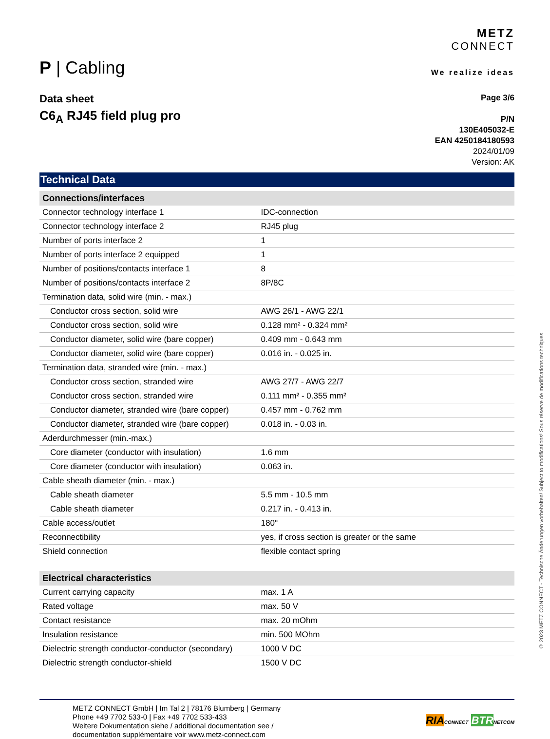P | Cabling
METZ
CONNECT
We realize ideas
Data sheet
C6<sub>A</sub> RJ45 field plug pro
Page 3/6
P/N
130E405032-E
EAN 4250184180593
2024/01/09
Version: AK
Technical Data
| Connections/interfaces | |
| --- | --- |
| Connector technology interface 1 | IDC-connection |
| Connector technology interface 2 | RJ45 plug |
| Number of ports interface 2 | 1 |
| Number of ports interface 2 equipped | 1 |
| Number of positions/contacts interface 1 | 8 |
| Number of positions/contacts interface 2 | 8P/8C |
| Termination data, solid wire (min. - max.) | |
| Conductor cross section, solid wire | AWG 26/1 - AWG 22/1 |
| Conductor cross section, solid wire | 0.128 mm² - 0.324 mm² |
| Conductor diameter, solid wire (bare copper) | 0.409 mm - 0.643 mm |
| Conductor diameter, solid wire (bare copper) | 0.016 in. - 0.025 in. |
| Termination data, stranded wire (min. - max.) | |
| Conductor cross section, stranded wire | AWG 27/7 - AWG 22/7 |
| Conductor cross section, stranded wire | 0.111 mm² - 0.355 mm² |
| Conductor diameter, stranded wire (bare copper) | 0.457 mm - 0.762 mm |
| Conductor diameter, stranded wire (bare copper) | 0.018 in. - 0.03 in. |
| Aderdurchmesser (min.-max.) | |
| Core diameter (conductor with insulation) | 1.6 mm |
| Core diameter (conductor with insulation) | 0.063 in. |
| Cable sheath diameter (min. - max.) | |
| Cable sheath diameter | 5.5 mm - 10.5 mm |
| Cable sheath diameter | 0.217 in. - 0.413 in. |
| Cable access/outlet | 180° |
| Reconnectibility | yes, if cross section is greater or the same |
| Shield connection | flexible contact spring |
| Electrical characteristics | |
| --- | --- |
| Current carrying capacity | max. 1 A |
| Rated voltage | max. 50 V |
| Contact resistance | max. 20 mOhm |
| Insulation resistance | min. 500 MOhm |
| Dielectric strength conductor-conductor (secondary) | 1000 V DC |
| Dielectric strength conductor-shield | 1500 V DC |
METZ CONNECT GmbH | Im Tal 2 | 78176 Blumberg | Germany
Phone +49 7702 533-0 | Fax +49 7702 533-433
Weitere Dokumentation siehe / additional documentation see /
documentation supplémentaire voir www.metz-connect.com
RIA CONNECT BTR NETCOM
© 2023 METZ CONNECT - Technische Änderungen vorbehalten! Subject to modifications! Sous réserve de modifications techniques!